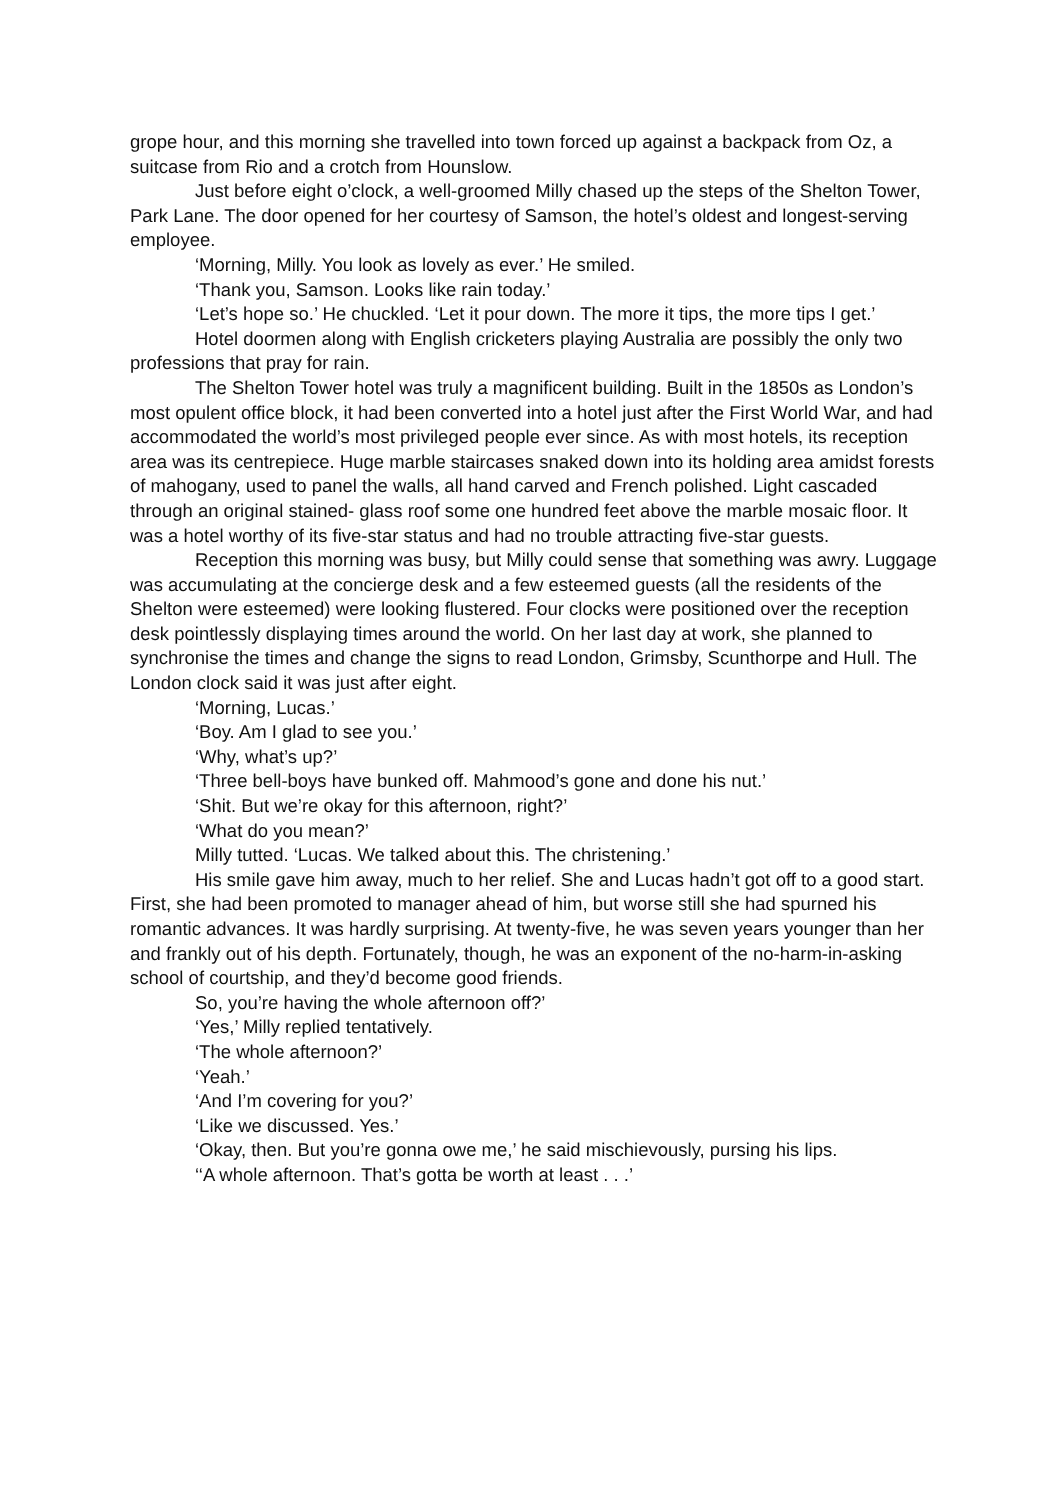grope hour, and this morning she travelled into town forced up against a backpack from Oz, a suitcase from Rio and a crotch from Hounslow.
Just before eight o’clock, a well-groomed Milly chased up the steps of the Shelton Tower, Park Lane. The door opened for her courtesy of Samson, the hotel’s oldest and longest-serving employee.
‘Morning, Milly. You look as lovely as ever.’ He smiled.
‘Thank you, Samson. Looks like rain today.’
‘Let’s hope so.’ He chuckled. ‘Let it pour down. The more it tips, the more tips I get.’
Hotel doormen along with English cricketers playing Australia are possibly the only two professions that pray for rain.
The Shelton Tower hotel was truly a magnificent building. Built in the 1850s as London’s most opulent office block, it had been converted into a hotel just after the First World War, and had accommodated the world’s most privileged people ever since. As with most hotels, its reception area was its centrepiece. Huge marble staircases snaked down into its holding area amidst forests of mahogany, used to panel the walls, all hand carved and French polished. Light cascaded through an original stained- glass roof some one hundred feet above the marble mosaic floor. It was a hotel worthy of its five-star status and had no trouble attracting five-star guests.
Reception this morning was busy, but Milly could sense that something was awry. Luggage was accumulating at the concierge desk and a few esteemed guests (all the residents of the Shelton were esteemed) were looking flustered. Four clocks were positioned over the reception desk pointlessly displaying times around the world. On her last day at work, she planned to synchronise the times and change the signs to read London, Grimsby, Scunthorpe and Hull. The London clock said it was just after eight.
‘Morning, Lucas.’
‘Boy. Am I glad to see you.’
‘Why, what’s up?’
‘Three bell-boys have bunked off. Mahmood’s gone and done his nut.’
‘Shit. But we’re okay for this afternoon, right?’
‘What do you mean?’
Milly tutted. ‘Lucas. We talked about this. The christening.’
His smile gave him away, much to her relief. She and Lucas hadn’t got off to a good start. First, she had been promoted to manager ahead of him, but worse still she had spurned his romantic advances. It was hardly surprising. At twenty-five, he was seven years younger than her and frankly out of his depth. Fortunately, though, he was an exponent of the no-harm-in-asking school of courtship, and they’d become good friends.
So, you’re having the whole afternoon off?’
‘Yes,’ Milly replied tentatively.
‘The whole afternoon?’
‘Yeah.’
‘And I’m covering for you?’
‘Like we discussed. Yes.’
‘Okay, then. But you’re gonna owe me,’ he said mischievously, pursing his lips.
‘‘A whole afternoon. That’s gotta be worth at least . . .’